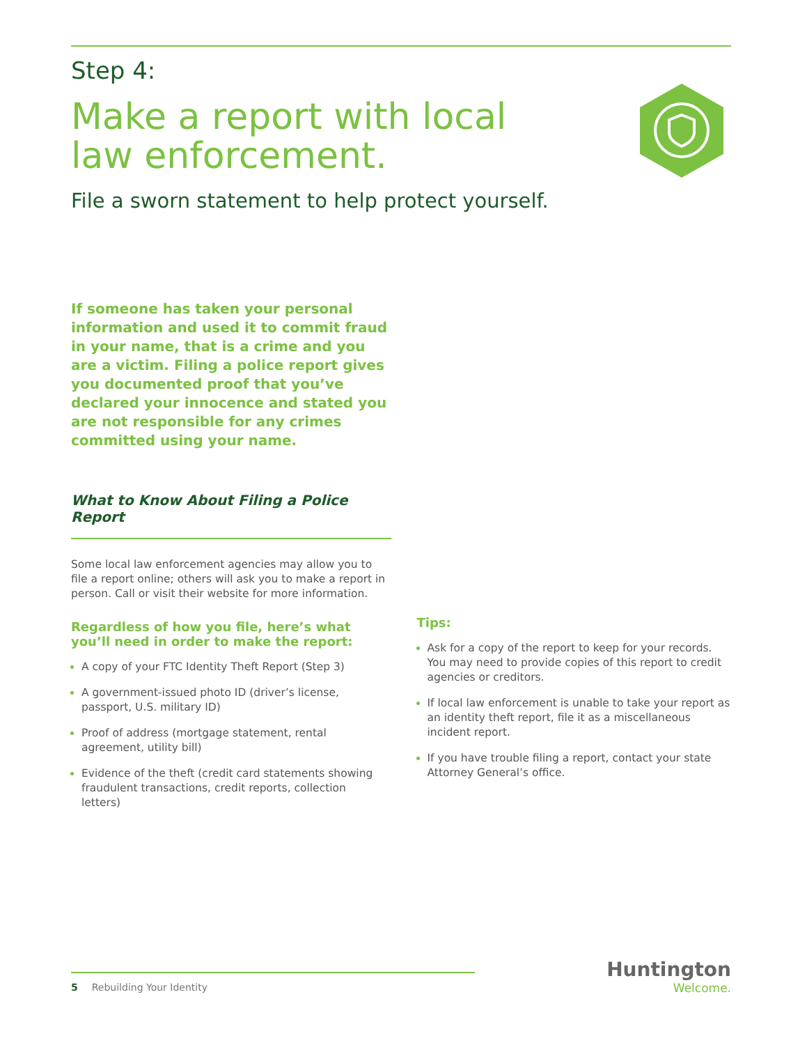Step 4:
Make a report with local law enforcement.
File a sworn statement to help protect yourself.
If someone has taken your personal information and used it to commit fraud in your name, that is a crime and you are a victim. Filing a police report gives you documented proof that you’ve declared your innocence and stated you are not responsible for any crimes committed using your name.
What to Know About Filing a Police Report
Some local law enforcement agencies may allow you to file a report online; others will ask you to make a report in person. Call or visit their website for more information.
Regardless of how you file, here’s what you’ll need in order to make the report:
A copy of your FTC Identity Theft Report (Step 3)
A government-issued photo ID (driver’s license, passport, U.S. military ID)
Proof of address (mortgage statement, rental agreement, utility bill)
Evidence of the theft (credit card statements showing fraudulent transactions, credit reports, collection letters)
Tips:
Ask for a copy of the report to keep for your records. You may need to provide copies of this report to credit agencies or creditors.
If local law enforcement is unable to take your report as an identity theft report, file it as a miscellaneous incident report.
If you have trouble filing a report, contact your state Attorney General’s office.
5 Rebuilding Your Identity
Huntington
Welcome.